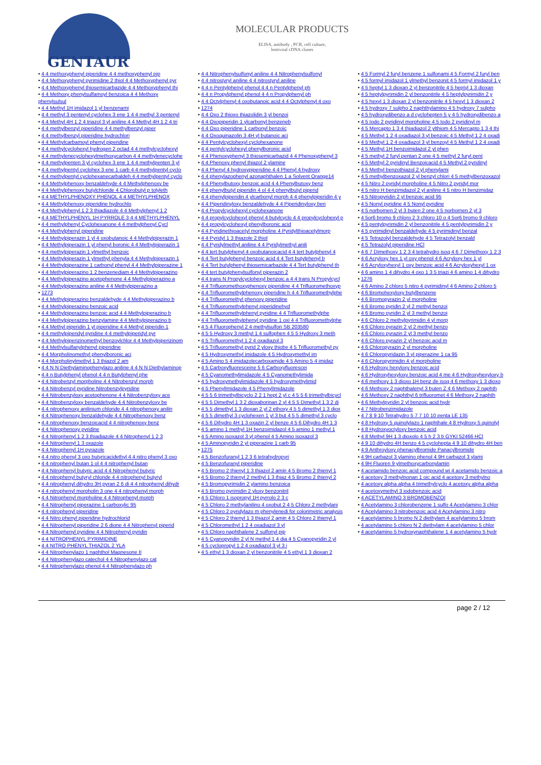GENTAUR
MOLECULAR PRODUCTS
ELISA, antibody , PCR, cell culture,
lentiviral cDNA clones
• 4 4 methoxyphenyl piperidine 4 4 methoxyphenyl pip
• 4 4 Methoxyphenyl pyrimidine 2 thiol 4 4 Methoxyphenyl pyr
• 4 4 Methoxyphenyl thiosemicarbazide 4 4 Methoxyphenyl thi
• 4 4 Methoxy phenylsulfamoyl benzoica 4 4 Methoxy phenylsulsul
• 4 4 Methyl 1H imidazol 1 yl benzenami
• 4 4 methyl 3 pentenyl cyclohex 3 ene 1 4 4 methyl 3 pentenyl
• 4 4 Methyl 4H 1 2 4 triazol 3 yl aniline 4 4 Methyl 4H 1 2 4 tri
• 4 4 methylbenzyl piperidine 4 4 methylbenzyl piper
• 4 4 methylbenzyl piperidine hydrochlori
• 4 4 Methylcarbamoyl phenyl piperidine
• 4 4 methylcyclohexyl hydrogen 2 octad 4 4 methylcyclohexyl
• 4 4 methylenecyclohexylmethoxycarbon 4 4 methylenecyclohe
• 4 4 methylpenten 3 yl cyclohex 3 ene 1 4 4 methylpenten 3 yl
• 4 4 methylpentyl cyclohex 3 ene 1 carb 4 4 methylpentyl cyclo
• 4 4 methylpentyl cyclohexanecarbaldeh 4 4 methylpentyl cyclo
• 4 4 Methylphenoxy benzaldehyde 4 4 Methylphenoxy be
• 4 4 Methylphenoxy butylchloride 4 Chlorobutyl p tolyleth
• 4 4 METHYLPHENOXY PHENOL 4 4 METHYLPHENOX
• 4 4 Methylphenoxy piperidine hydrochlo
• 4 4 Methylphenyl 1 2 3 thiadiazole 4 4 Methylphenyl 1 2
• 4 4 METHYLPHENYL 1H PYRROLE 3 4 4 METHYLPHENYL
• 4 4 methylphenyl Cyclohexanone 4 4 methylphenyl Cycl
• 4 4 Methylphenyl piperidine
• 4 4 Methylpiperazin 1 yl 4 oxobutanoic 4 4 Methylpiperazin 1
• 4 4 Methylpiperazin 1 yl phenyl boronic 4 4 Methylpiperazin 1
• 4 4 methylpiperazin 1 ylmethyl benzoic
• 4 4 Methylpiperazin 1 ylmethyl phenyla 4 4 Methylpiperazin 1
• 4 4 Methylpiperazine 1 carbonyl phenyl 4 4 Methylpiperazine 1
• 4 4 Methylpiperazino 1 2 benzenediam 4 4 Methylpiperazino
• 4 4 Methylpiperazino acetophenone 4 4 Methylpiperazino a
• 4 4 Methylpiperazino aniline 4 4 Methylpiperazino a
• 1273
• 4 4 Methylpiperazino benzaldehyde 4 4 Methylpiperazino b
• 4 4 Methylpiperazino benzoic acid
• 4 4 Methylpiperazino benzoic acid 4 4 Methylpiperazino b
• 4 4 Methylpiperazino benzylamine 4 4 Methylpiperazino b
• 4 4 Methyl piperidin 1 yl piperidine 4 4 Methyl piperidin 1
• 4 4 methylpiperidyl pyridine 4 4 methylpiperidyl pyr
• 4 4 Methylpiperizinomethyl benzoylchlor 4 4 Methylpiperizinom
• 4 4 Methylsulfanylphenyl piperidine
• 4 4 Morpholinomethyl phenylboronic aci
• 4 4 Morpholinylmethyl 1 3 thiazol 2 am
• 4 4 N N Diethylaminophenylazo aniline 4 4 N N Diethylaminop
• 4 4 n Butylphenyl phenol 4 4 n Butylphenyl phe
• 4 4 Nitrobenzyl morpholine 4 4 Nitrobenzyl morph
• 4 4 Nitrobenzyl pyridine Nitrobenzylpyridine
• 4 4 Nitrobenzyloxy acetophenone 4 4 Nitrobenzyloxy ace
• 4 4 Nitrobenzyloxy benzaldehyde 4 4 Nitrobenzyloxy be
• 4 4 nitrophenoxy anilinium chloride 4 4 nitrophenoxy anilin
• 4 4 Nitrophenoxy benzaldehyde 4 4 Nitrophenoxy benz
• 4 4 nitrophenoxy benzoicacid 4 4 nitrophenoxy benz
• 4 4 Nitrophenoxy pyridine
• 4 4 Nitrophenyl 1 2 3 thiadiazole 4 4 Nitrophenyl 1 2 3
• 4 4 Nitrophenyl 1 3 oxazole
• 4 4 Nitrophenyl 1H pyrazole
• 4 4 nitro phenyl 3 oxo butyricacidethyl 4 4 nitro phenyl 3 oxo
• 4 4 nitrophenyl butan 1 ol 4 4 nitrophenyl butan
• 4 4 Nitrophenyl butyric acid 4 4 Nitrophenyl butyric
• 4 4 nitrophenyl butyryl chloride 4 4 nitrophenyl butyryl
• 4 4 nitrophenyl dihydro 3H pyran 2 6 di 4 4 nitrophenyl dihydr
• 4 4 nitrophenyl morpholin 3 one 4 4 nitrophenyl morph
• 4 4 Nitrophenyl morpholine 4 4 Nitrophenyl morph
• 4 4 Nitrophenyl piperazine 1 carboxylic 95
• 4 4 nitrophenyl piperidine
• 4 4 Nitro phenyl piperidine hydrochlorid
• 4 4 Nitrophenyl piperidine 2 6 dione 4 4 Nitrophenyl piperid
• 4 4 Nitrophenyl pyridine 4 4 Nitrophenyl pyridin
• 4 4 NITROPHENYL PYRIMIDINE
• 4 4 NITRO PHENYL THIAZOL 2 YLA
• 4 4 Nitrophenylazo 1 naphthol Magnesone II
• 4 4 Nitrophenylazo catechol 4 4 Nitrophenylazo cat
• 4 4 Nitrophenylazo phenol 4 4 Nitrophenylazo ph
• 4 4 Nitrophenylsulfonyl aniline 4 4 Nitrophenylsulfonyl
• 4 4 nitrostyryl aniline 4 4 nitrostyryl aniline
• 4 4 n Pentylphenyl phenol 4 4 n Pentylphenyl ph
• 4 4 n Propylphenyl phenol 4 4 n Propylphenyl ph
• 4 4 Octylphenyl 4 oxobutanoic acid 4 4 Octylphenyl 4 oxo
• 1274
• 4 4 Oxo 2 thioxo thiazolidin 3 yl benzoi
• 4 4 Oxopiperidin 1 ylcarbonyl benzeneb
• 4 4 Oxo piperidine 1 carbonyl benzoic
• 4 4 Oxoquinazolin 3 4H yl butanoic aci
• 4 4 Pentylcyclohexyl cyclohexanone
• 4 4 pentylcyclohexyl phenylboronic acid
• 4 4 Phenoxyphenyl 3 thiosemicarbazid 4 4 Phenoxyphenyl 3
• 4 4 Phenoxy phenyl thiazol 2 ylamine
• 4 4 Phenyl 4 hydroxypiperidine 4 4 Phenyl 4 hydroxy
• 4 4 phenylazophenyl azonaphthalen 1 a Solvent Orange14
• 4 4 Phenylbutoxy benzoic acid 4 4 Phenylbutoxy benz
• 4 4 phenylbutyl piperidin 4 ol 4 4 phenylbutyl piperid
• 4 4 phenylpiperidin 4 ylcarbonyl morph 4 4 phenylpiperidin 4 y
• 4 4 Piperidinyloxy benzaldehyde 4 4 Piperidinyloxy ben
• 4 4 Propylcyclohexyl cyclohexanone
• 4 4 propylcyclohexyl phenyl 4 butylcyclo 4 4 propylcyclohexyl p
• 4 4 propylcyclohexyl phenylboronic acid
• 4 4 Pyridinethioacetyl morpholine 4 Pyridylthioacetylmorp
• 4 4 Pyridyl 1 3 thiazole 2 thiol
• 4 4 Pyridylmethyl aniline 4 4 Pyridylmethyl anili
• 4 4 tert butylphenyl 4 oxobutanoicacid 4 4 tert butylphenyl 4
• 4 4 Tert butylphenyl benzoic acid 4 4 Tert butylphenyl b
• 4 4 Tert butylphenyl thiosemicarbazide 4 4 Tert butylphenyl th
• 4 4 tert butylphenylsulfonyl piperazin 2
• 4 4 trans N Propylcyclohexyl benzoic a 4 4 trans N Propylcycl
• 4 4 Trifluoromethoxyphenoxy piperidine 4 4 Trifluoromethoxyp
• 4 4 Trifluoromethylphenoxy piperidine h 4 4 Trifluoromethylphe
• 4 4 Trifluoromethyl phenoxy piperidine
• 4 4 Trifluoromethylphenyl piperidinehyd
• 4 4 Trifluoromethylphenyl pyridine 4 4 Trifluoromethylphe
• 4 4 Trifluoromethylphenyl pyridine 1 oxi 4 4 Trifluoromethylphe
• 4 5 4 Fluorophenyl 2 4 methylsulfon SB 203580
• 4 5 5 Hydroxy 3 methyl 1 4 sulfophen 4 5 5 Hydroxy 3 meth
• 4 5 Trifluoromethyl 1 2 4 oxadiazol 3
• 4 5 Trifluoromethyl pyrid 2 yloxy thiobe 4 5 Trifluoromethyl py
• 4 5 Hydroxymethyl imidazole 4 5 Hydroxymethyl im
• 4 5 Amino 5 4 imidazolecarboxamide 4 5 Amino 5 4 imidaz
• 4 5 Carboxyfluoresceine 5 6 Carboxyfluorescei
• 4 5 Cyanomethylimidazole 4 5 Cyanomethylimida
• 4 5 hydroxymethylimidazole 4 5 hydroxymethylimid
• 4 5 PhenylImidazole 4 5 PhenylImidazole
• 4 5 5 6 trimethylbicyclo 2 2 1 hept 2 yl c 4 5 5 6 trimethylbicycl
• 4 5 5 Dimethyl 1 3 2 dioxaborinan 2 yl 4 5 5 Dimethyl 1 3 2 di
• 4 5 5 dimethyl 1 3 dioxan 2 yl 2 ethoxy 4 5 5 dimethyl 1 3 diox
• 4 5 5 dimethyl 3 cyclohexen 1 yl 3 but 4 5 5 dimethyl 3 cyclo
• 4 5 6 Dihydro 4H 1 3 oxazin 2 yl benze 4 5 6 Dihydro 4H 1 3
• 4 5 amino 1 methyl 1H benzoimidazol 4 5 amino 1 methyl 1
• 4 5 Amino isoxazol 3 yl phenol 4 5 Amino isoxazol 3
• 4 5 Aminopyridin 2 yl piperazine 1 carb 95
• 1275
• 4 5 Benzofuranyl 1 2 3 6 tetrahydropyri
• 4 5 Benzofuranyl piperidine
• 4 5 Bromo 2 thienyl 1 3 thiazol 2 amin 4 5 Bromo 2 thienyl 1
• 4 5 Bromo 2 thienyl 2 methyl 1 3 thiaz 4 5 Bromo 2 thienyl 2
• 4 5 Bromopyrimidin 2 ylamino benzoica
• 4 5 Bromo pyrimidin 2 yloxy benzonitril
• 4 5 Chloro 1 isopropyl 1H pyrrolo 2 3 c
• 4 5 Chloro 2 methylanilino 4 oxobut 2 4 5 Chloro 2 methylani
• 4 5 Chloro 2 pyridylazo m phenylenedi for colorimetric analysis
• 4 5 Chloro 2 thienyl 1 3 thiazol 2 amin 4 5 Chloro 2 thienyl 1
• 4 5 Chloromethyl 1 2 4 oxadiazol 3 yl
• 4 5 Chloro naphthalene 2 sulfonyl pip
• 4 5 Cyanopyridin 2 yl N methyl 1 4 dia 4 5 Cyanopyridin 2 yl
• 4 5 cyclopropyl 1 2 4 oxadiazol 3 yl 3 i
• 4 5 ethyl 1 3 dioxan 2 yl benzonitrile 4 5 ethyl 1 3 dioxan 2
• 4 5 Formyl 2 furyl benzene 1 sulfonami 4 5 Formyl 2 furyl ben
• 4 5 formyl imidazol 1 ylmethyl benzonit 4 5 formyl imidazol 1 y
• 4 5 heptyl 1 3 dioxan 2 yl benzonitrile 4 5 heptyl 1 3 dioxan
• 4 5 heptylpyrimidin 2 yl benzonitrile 4 5 heptylpyrimidin 2 y
• 4 5 hexyl 1 3 dioxan 2 yl benzonitrile 4 5 hexyl 1 3 dioxan 2
• 4 5 hydroxy 7 sulpho 2 naphthylamino 4 5 hydroxy 7 sulpho
• 4 5 hydroxydibenzo a d cyclohepten 5 y 4 5 hydroxydibenzo a
• 4 5 Iodo 2 pyridinyl morpholine 4 5 Iodo 2 pyridinyl m
• 4 5 Mercapto 1 3 4 thiadiazol 2 ylthiom 4 5 Mercapto 1 3 4 thi
• 4 5 Methyl 1 2 4 oxadiazol 3 yl benzoic 4 5 Methyl 1 2 4 oxadi
• 4 5 Methyl 1 2 4 oxadiazol 3 yl benzoyl 4 5 Methyl 1 2 4 oxadi
• 4 5 Methyl 1H benzoimidazol 2 yl phen
• 4 5 methyl 2 furyl pentan 2 one 4 5 methyl 2 furyl pent
• 4 5 Methyl 2 pyridinyl Benzoicacid 4 5 Methyl 2 pyridinyl
• 4 5 Methyl benzothiazol 2 yl phenylami
• 4 5 methylbenzoxazol 2 yl benzyl chlori 4 5 methylbenzoxazol
• 4 5 Nitro 2 pyridyl morpholine 4 5 Nitro 2 pyridyl mor
• 4 5 nitro H benzimidazol 2 yl aniline 4 5 nitro H benzimidaz
• 4 5 Nitropyridin 2 yl benzoic acid 95
• 4 5 Nonyl pyridine 4 5 Nonyl pyridine
• 4 5 norbornen 2 yl 3 buten 2 one 4 5 norbornen 2 yl 3
• 4 5or6 bromo 9 chloro 2 3 chloro 10 o 4 5or6 bromo 9 chloro
• 4 5 pentylpyrimidin 2 yl benzonitrile 4 5 pentylpyrimidin 2 y
• 4 5 pyrimidinyl benzaldehyde 4 5 pyrimidinyl benzal
• 4 5 Tetrazolyl benzaldehyde 4 5 Tetrazolyl benzald
• 4 5 Tetrazolyl piperidine HCl
• 4 6 7 Dimethoxy 1 2 3 4 tetrahydro isoq 4 6 7 Dimethoxy 1 2 3
• 4 6 Acryloxy hex 1 yl oxy phenol 4 6 Acryloxy hex 1 yl
• 4 6 Acryloxyhexyl 1 oxy benzoic acid 4 6 Acryloxyhexyl 1 ox
• 4 6 amino 1 4 dihydro 4 oxo 1 3 5 triazi 4 6 amino 1 4 dihydro
• 1276
• 4 6 Amino 2 chloro 5 nitro 4 pyrimidinyl 4 6 Amino 2 chloro 5
• 4 6 Bromohexyloxy butylbenzene
• 4 6 Bromopyrazin 2 yl morpholine
• 4 6 Bromo pyridin 2 yl 2 methyl benzoi
• 4 6 Bromo pyridin 2 yl 3 methyl benzoi
• 4 6 Chloro 2 methylpyrimidin 4 yl morp
• 4 6 Chloro pyrazin 2 yl 2 methyl benzo
• 4 6 Chloro pyrazin 2 yl 3 methyl benzo
• 4 6 Chloro pyrazin 2 yl benzoic acid m
• 4 6 Chloropyrazin 2 yl morpholine
• 4 6 Chloropyridazin 3 yl piperazine 1 ca 95
• 4 6 Chloropyrimidin 4 yl morpholine
• 4 6 Hydroxy hexyloxy benzoic acid
• 4 6 Hydroxyhexyloxy benzoic acid 4 me 4 6 Hydroxyhexyloxy b
• 4 6 methoxy 1 3 dioxo 1H benz de isoq 4 6 methoxy 1 3 dioxo
• 4 6 Methoxy 2 naphthalenyl 3 buten Z 4 6 Methoxy 2 naphth
• 4 6 Methoxy 2 naphthyl 6 trifluoromet 4 6 Methoxy 2 naphth
• 4 6 Methylpyridin 2 yl benzoic acid hydr
• 4 7 Nitrobenzimidazole
• 4 7 8 9 10 Tetrahydro 5 7 7 10 10 penta LE 135
• 4 8 Hydroxy 5 quinolylazo 1 naphthale 4 8 Hydroxy 5 quinolyl
• 4 8 Hydroxyoctyloxy benzoic acid
• 4 8 Methyl 9H 1 3 dioxolo 4 5 h 2 3 b GYKI 52466 HCl
• 4 9 10 dihydro 4H benzo 4 5 cyclohepta 4 9 10 dihydro 4H ben
• 4 9 Anthroyloxy phenacylbromide Panacylbromide
• 4 9H carbazol 3 ylamino phenol 4 9H carbazol 3 ylami
• 4 9H Fluoren 9 ylmethoxycarbonylamin
• 4 acetamido benzoic acid compound wi 4 acetamido benzoic a
• 4 acetoxy 3 methylnonan 1 oic acid 4 acetoxy 3 methylno
• 4 acetoxy alpha alpha 4 trimethylcyclo 4 acetoxy alpha alpha
• 4 acetoxymethyl 3 iodobenzoic acid
• 4 ACETYLAMINO 3 BROMOBENZOI
• 4 Acetylamino 3 chlorobenzene 1 sulfo 4 Acetylamino 3 chlor
• 4 Acetylamino 3 nitrobenzoic acid 4 Acetylamino 3 nitro
• 4 acetylamino 5 bromo N 2 diethylam 4 acetylamino 5 brom
• 4 acetylamino 5 chloro N 2 diethylam 4 acetylamino 5 chlor
• 4 acetylamino 5 hydroxynaphthalene 1 4 acetylamino 5 hydr
page 2 / 12